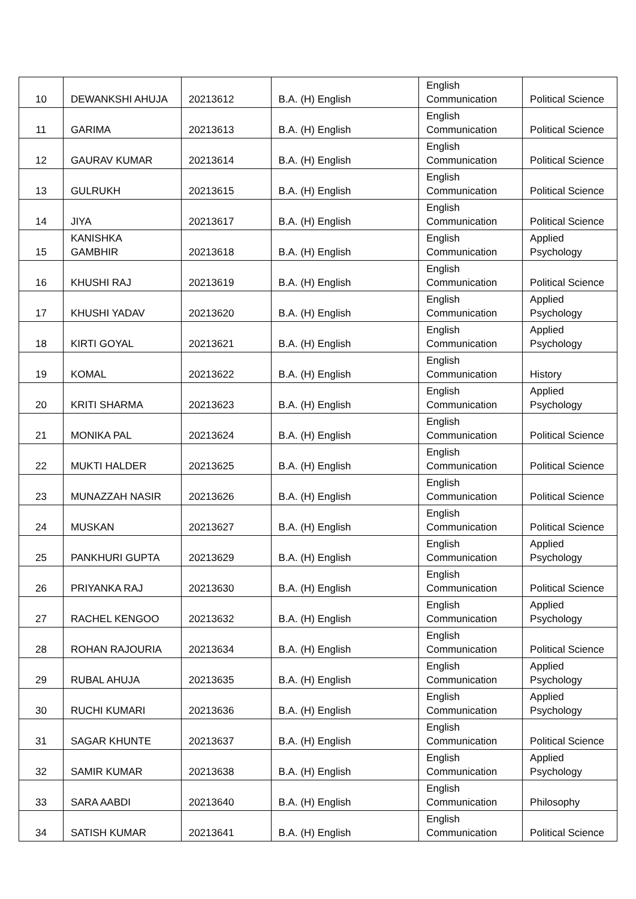| 10 | DEWANKSHI AHUJA | 20213612 | B.A. (H) English | English Communication | Political Science |
| 11 | GARIMA | 20213613 | B.A. (H) English | English Communication | Political Science |
| 12 | GAURAV KUMAR | 20213614 | B.A. (H) English | English Communication | Political Science |
| 13 | GULRUKH | 20213615 | B.A. (H) English | English Communication | Political Science |
| 14 | JIYA | 20213617 | B.A. (H) English | English Communication | Political Science |
| 15 | KANISHKA GAMBHIR | 20213618 | B.A. (H) English | English Communication | Applied Psychology |
| 16 | KHUSHI RAJ | 20213619 | B.A. (H) English | English Communication | Political Science |
| 17 | KHUSHI YADAV | 20213620 | B.A. (H) English | English Communication | Applied Psychology |
| 18 | KIRTI GOYAL | 20213621 | B.A. (H) English | English Communication | Applied Psychology |
| 19 | KOMAL | 20213622 | B.A. (H) English | English Communication | History |
| 20 | KRITI SHARMA | 20213623 | B.A. (H) English | English Communication | Applied Psychology |
| 21 | MONIKA PAL | 20213624 | B.A. (H) English | English Communication | Political Science |
| 22 | MUKTI HALDER | 20213625 | B.A. (H) English | English Communication | Political Science |
| 23 | MUNAZZAH NASIR | 20213626 | B.A. (H) English | English Communication | Political Science |
| 24 | MUSKAN | 20213627 | B.A. (H) English | English Communication | Political Science |
| 25 | PANKHURI GUPTA | 20213629 | B.A. (H) English | English Communication | Applied Psychology |
| 26 | PRIYANKA RAJ | 20213630 | B.A. (H) English | English Communication | Political Science |
| 27 | RACHEL KENGOO | 20213632 | B.A. (H) English | English Communication | Applied Psychology |
| 28 | ROHAN RAJOURIA | 20213634 | B.A. (H) English | English Communication | Political Science |
| 29 | RUBAL AHUJA | 20213635 | B.A. (H) English | English Communication | Applied Psychology |
| 30 | RUCHI KUMARI | 20213636 | B.A. (H) English | English Communication | Applied Psychology |
| 31 | SAGAR KHUNTE | 20213637 | B.A. (H) English | English Communication | Political Science |
| 32 | SAMIR KUMAR | 20213638 | B.A. (H) English | English Communication | Applied Psychology |
| 33 | SARA AABDI | 20213640 | B.A. (H) English | English Communication | Philosophy |
| 34 | SATISH KUMAR | 20213641 | B.A. (H) English | English Communication | Political Science |